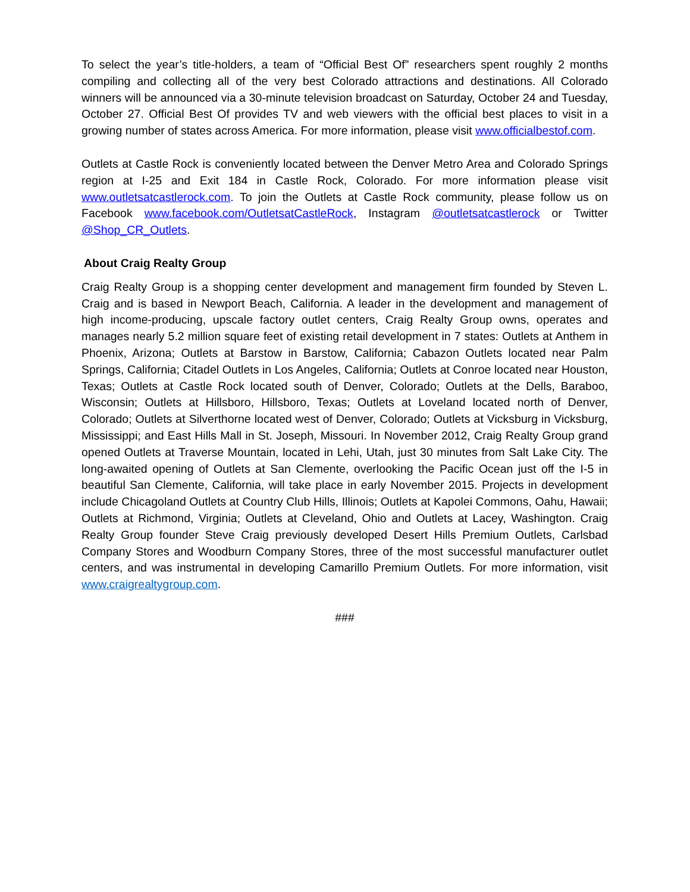To select the year’s title-holders, a team of “Official Best Of” researchers spent roughly 2 months compiling and collecting all of the very best Colorado attractions and destinations. All Colorado winners will be announced via a 30-minute television broadcast on Saturday, October 24 and Tuesday, October 27. Official Best Of provides TV and web viewers with the official best places to visit in a growing number of states across America. For more information, please visit www.officialbestof.com.
Outlets at Castle Rock is conveniently located between the Denver Metro Area and Colorado Springs region at I-25 and Exit 184 in Castle Rock, Colorado. For more information please visit www.outletsatcastlerock.com. To join the Outlets at Castle Rock community, please follow us on Facebook www.facebook.com/OutletsatCastleRock, Instagram @outletsatcastlerock or Twitter @Shop_CR_Outlets.
About Craig Realty Group
Craig Realty Group is a shopping center development and management firm founded by Steven L. Craig and is based in Newport Beach, California. A leader in the development and management of high income-producing, upscale factory outlet centers, Craig Realty Group owns, operates and manages nearly 5.2 million square feet of existing retail development in 7 states: Outlets at Anthem in Phoenix, Arizona; Outlets at Barstow in Barstow, California; Cabazon Outlets located near Palm Springs, California; Citadel Outlets in Los Angeles, California; Outlets at Conroe located near Houston, Texas; Outlets at Castle Rock located south of Denver, Colorado; Outlets at the Dells, Baraboo, Wisconsin; Outlets at Hillsboro, Hillsboro, Texas; Outlets at Loveland located north of Denver, Colorado; Outlets at Silverthorne located west of Denver, Colorado; Outlets at Vicksburg in Vicksburg, Mississippi; and East Hills Mall in St. Joseph, Missouri. In November 2012, Craig Realty Group grand opened Outlets at Traverse Mountain, located in Lehi, Utah, just 30 minutes from Salt Lake City. The long-awaited opening of Outlets at San Clemente, overlooking the Pacific Ocean just off the I-5 in beautiful San Clemente, California, will take place in early November 2015. Projects in development include Chicagoland Outlets at Country Club Hills, Illinois; Outlets at Kapolei Commons, Oahu, Hawaii; Outlets at Richmond, Virginia; Outlets at Cleveland, Ohio and Outlets at Lacey, Washington. Craig Realty Group founder Steve Craig previously developed Desert Hills Premium Outlets, Carlsbad Company Stores and Woodburn Company Stores, three of the most successful manufacturer outlet centers, and was instrumental in developing Camarillo Premium Outlets. For more information, visit www.craigrealtygroup.com.
###